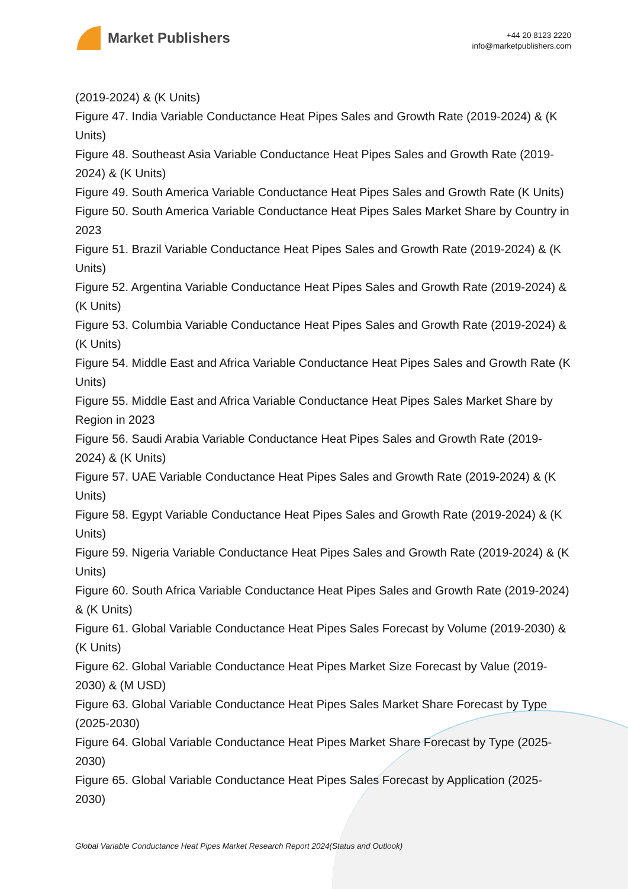Market Publishers
+44 20 8123 2220
info@marketpublishers.com
(2019-2024) & (K Units)
Figure 47. India Variable Conductance Heat Pipes Sales and Growth Rate (2019-2024) & (K Units)
Figure 48. Southeast Asia Variable Conductance Heat Pipes Sales and Growth Rate (2019-2024) & (K Units)
Figure 49. South America Variable Conductance Heat Pipes Sales and Growth Rate (K Units)
Figure 50. South America Variable Conductance Heat Pipes Sales Market Share by Country in 2023
Figure 51. Brazil Variable Conductance Heat Pipes Sales and Growth Rate (2019-2024) & (K Units)
Figure 52. Argentina Variable Conductance Heat Pipes Sales and Growth Rate (2019-2024) & (K Units)
Figure 53. Columbia Variable Conductance Heat Pipes Sales and Growth Rate (2019-2024) & (K Units)
Figure 54. Middle East and Africa Variable Conductance Heat Pipes Sales and Growth Rate (K Units)
Figure 55. Middle East and Africa Variable Conductance Heat Pipes Sales Market Share by Region in 2023
Figure 56. Saudi Arabia Variable Conductance Heat Pipes Sales and Growth Rate (2019-2024) & (K Units)
Figure 57. UAE Variable Conductance Heat Pipes Sales and Growth Rate (2019-2024) & (K Units)
Figure 58. Egypt Variable Conductance Heat Pipes Sales and Growth Rate (2019-2024) & (K Units)
Figure 59. Nigeria Variable Conductance Heat Pipes Sales and Growth Rate (2019-2024) & (K Units)
Figure 60. South Africa Variable Conductance Heat Pipes Sales and Growth Rate (2019-2024) & (K Units)
Figure 61. Global Variable Conductance Heat Pipes Sales Forecast by Volume (2019-2030) & (K Units)
Figure 62. Global Variable Conductance Heat Pipes Market Size Forecast by Value (2019-2030) & (M USD)
Figure 63. Global Variable Conductance Heat Pipes Sales Market Share Forecast by Type (2025-2030)
Figure 64. Global Variable Conductance Heat Pipes Market Share Forecast by Type (2025-2030)
Figure 65. Global Variable Conductance Heat Pipes Sales Forecast by Application (2025-2030)
Global Variable Conductance Heat Pipes Market Research Report 2024(Status and Outlook)